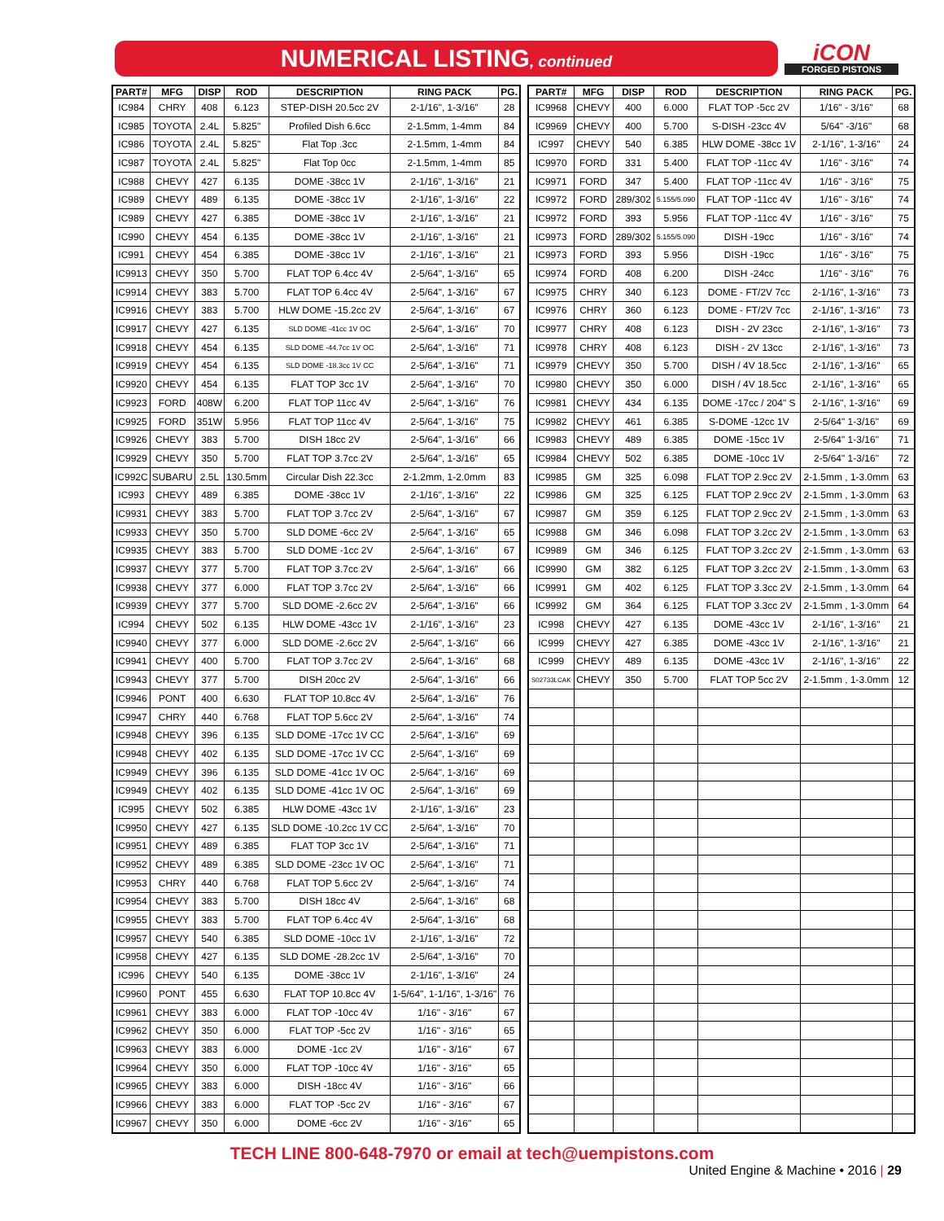NUMERICAL LISTING, continued
iCON FORGED PISTONS
| PART# | MFG | DISP | ROD | DESCRIPTION | RING PACK | PG. |
| --- | --- | --- | --- | --- | --- | --- |
| IC984 | CHRY | 408 | 6.123 | STEP-DISH 20.5cc 2V | 2-1/16", 1-3/16" | 28 |
| IC985 | TOYOTA | 2.4L | 5.825" | Profiled Dish 6.6cc | 2-1.5mm, 1-4mm | 84 |
| IC986 | TOYOTA | 2.4L | 5.825" | Flat Top .3cc | 2-1.5mm, 1-4mm | 84 |
| IC987 | TOYOTA | 2.4L | 5.825" | Flat Top 0cc | 2-1.5mm, 1-4mm | 85 |
| IC988 | CHEVY | 427 | 6.135 | DOME -38cc 1V | 2-1/16", 1-3/16" | 21 |
| IC989 | CHEVY | 489 | 6.135 | DOME -38cc 1V | 2-1/16", 1-3/16" | 22 |
| IC989 | CHEVY | 427 | 6.385 | DOME -38cc 1V | 2-1/16", 1-3/16" | 21 |
| IC990 | CHEVY | 454 | 6.135 | DOME -38cc 1V | 2-1/16", 1-3/16" | 21 |
| IC991 | CHEVY | 454 | 6.385 | DOME -38cc 1V | 2-1/16", 1-3/16" | 21 |
| IC9913 | CHEVY | 350 | 5.700 | FLAT TOP 6.4cc 4V | 2-5/64", 1-3/16" | 65 |
| IC9914 | CHEVY | 383 | 5.700 | FLAT TOP 6.4cc 4V | 2-5/64", 1-3/16" | 67 |
| IC9916 | CHEVY | 383 | 5.700 | HLW DOME -15.2cc 2V | 2-5/64", 1-3/16" | 67 |
| IC9917 | CHEVY | 427 | 6.135 | SLD DOME -41cc 1V OC | 2-5/64", 1-3/16" | 70 |
| IC9918 | CHEVY | 454 | 6.135 | SLD DOME -44.7cc 1V OC | 2-5/64", 1-3/16" | 71 |
| IC9919 | CHEVY | 454 | 6.135 | SLD DOME -18.3cc 1V CC | 2-5/64", 1-3/16" | 71 |
| IC9920 | CHEVY | 454 | 6.135 | FLAT TOP 3cc 1V | 2-5/64", 1-3/16" | 70 |
| IC9923 | FORD | 408W | 6.200 | FLAT TOP 11cc 4V | 2-5/64", 1-3/16" | 76 |
| IC9925 | FORD | 351W | 5.956 | FLAT TOP 11cc 4V | 2-5/64", 1-3/16" | 75 |
| IC9926 | CHEVY | 383 | 5.700 | DISH 18cc 2V | 2-5/64", 1-3/16" | 66 |
| IC9929 | CHEVY | 350 | 5.700 | FLAT TOP 3.7cc 2V | 2-5/64", 1-3/16" | 65 |
| IC992C | SUBARU | 2.5L | 130.5mm | Circular Dish 22.3cc | 2-1.2mm, 1-2.0mm | 83 |
| IC993 | CHEVY | 489 | 6.385 | DOME -38cc 1V | 2-1/16", 1-3/16" | 22 |
| IC9931 | CHEVY | 383 | 5.700 | FLAT TOP 3.7cc 2V | 2-5/64", 1-3/16" | 67 |
| IC9933 | CHEVY | 350 | 5.700 | SLD DOME -6cc 2V | 2-5/64", 1-3/16" | 65 |
| IC9935 | CHEVY | 383 | 5.700 | SLD DOME -1cc 2V | 2-5/64", 1-3/16" | 67 |
| IC9937 | CHEVY | 377 | 5.700 | FLAT TOP 3.7cc 2V | 2-5/64", 1-3/16" | 66 |
| IC9938 | CHEVY | 377 | 6.000 | FLAT TOP 3.7cc 2V | 2-5/64", 1-3/16" | 66 |
| IC9939 | CHEVY | 377 | 5.700 | SLD DOME -2.6cc 2V | 2-5/64", 1-3/16" | 66 |
| IC994 | CHEVY | 502 | 6.135 | HLW DOME -43cc 1V | 2-1/16", 1-3/16" | 23 |
| IC9940 | CHEVY | 377 | 6.000 | SLD DOME -2.6cc 2V | 2-5/64", 1-3/16" | 66 |
| IC9941 | CHEVY | 400 | 5.700 | FLAT TOP 3.7cc 2V | 2-5/64", 1-3/16" | 68 |
| IC9943 | CHEVY | 377 | 5.700 | DISH 20cc 2V | 2-5/64", 1-3/16" | 66 |
| IC9946 | PONT | 400 | 6.630 | FLAT TOP 10.8cc 4V | 2-5/64", 1-3/16" | 76 |
| IC9947 | CHRY | 440 | 6.768 | FLAT TOP 5.6cc 2V | 2-5/64", 1-3/16" | 74 |
| IC9948 | CHEVY | 396 | 6.135 | SLD DOME -17cc 1V CC | 2-5/64", 1-3/16" | 69 |
| IC9948 | CHEVY | 402 | 6.135 | SLD DOME -17cc 1V CC | 2-5/64", 1-3/16" | 69 |
| IC9949 | CHEVY | 396 | 6.135 | SLD DOME -41cc 1V OC | 2-5/64", 1-3/16" | 69 |
| IC9949 | CHEVY | 402 | 6.135 | SLD DOME -41cc 1V OC | 2-5/64", 1-3/16" | 69 |
| IC995 | CHEVY | 502 | 6.385 | HLW DOME -43cc 1V | 2-1/16", 1-3/16" | 23 |
| IC9950 | CHEVY | 427 | 6.135 | SLD DOME -10.2cc 1V CC | 2-5/64", 1-3/16" | 70 |
| IC9951 | CHEVY | 489 | 6.385 | FLAT TOP 3cc 1V | 2-5/64", 1-3/16" | 71 |
| IC9952 | CHEVY | 489 | 6.385 | SLD DOME -23cc 1V OC | 2-5/64", 1-3/16" | 71 |
| IC9953 | CHRY | 440 | 6.768 | FLAT TOP 5.6cc 2V | 2-5/64", 1-3/16" | 74 |
| IC9954 | CHEVY | 383 | 5.700 | DISH 18cc 4V | 2-5/64", 1-3/16" | 68 |
| IC9955 | CHEVY | 383 | 5.700 | FLAT TOP 6.4cc 4V | 2-5/64", 1-3/16" | 68 |
| IC9957 | CHEVY | 540 | 6.385 | SLD DOME -10cc 1V | 2-1/16", 1-3/16" | 72 |
| IC9958 | CHEVY | 427 | 6.135 | SLD DOME -28.2cc 1V | 2-5/64", 1-3/16" | 70 |
| IC996 | CHEVY | 540 | 6.135 | DOME -38cc 1V | 2-1/16", 1-3/16" | 24 |
| IC9960 | PONT | 455 | 6.630 | FLAT TOP 10.8cc 4V | 1-5/64", 1-1/16", 1-3/16" | 76 |
| IC9961 | CHEVY | 383 | 6.000 | FLAT TOP -10cc 4V | 1/16" - 3/16" | 67 |
| IC9962 | CHEVY | 350 | 6.000 | FLAT TOP -5cc 2V | 1/16" - 3/16" | 65 |
| IC9963 | CHEVY | 383 | 6.000 | DOME -1cc 2V | 1/16" - 3/16" | 67 |
| IC9964 | CHEVY | 350 | 6.000 | FLAT TOP -10cc 4V | 1/16" - 3/16" | 65 |
| IC9965 | CHEVY | 383 | 6.000 | DISH -18cc 4V | 1/16" - 3/16" | 66 |
| IC9966 | CHEVY | 383 | 6.000 | FLAT TOP -5cc 2V | 1/16" - 3/16" | 67 |
| IC9967 | CHEVY | 350 | 6.000 | DOME -6cc 2V | 1/16" - 3/16" | 65 |
| PART# | MFG | DISP | ROD | DESCRIPTION | RING PACK | PG. |
| --- | --- | --- | --- | --- | --- | --- |
| IC9968 | CHEVY | 400 | 6.000 | FLAT TOP -5cc 2V | 1/16" - 3/16" | 68 |
| IC9969 | CHEVY | 400 | 5.700 | S-DISH -23cc 4V | 5/64" -3/16" | 68 |
| IC997 | CHEVY | 540 | 6.385 | HLW DOME -38cc 1V | 2-1/16", 1-3/16" | 24 |
| IC9970 | FORD | 331 | 5.400 | FLAT TOP -11cc 4V | 1/16" - 3/16" | 74 |
| IC9971 | FORD | 347 | 5.400 | FLAT TOP -11cc 4V | 1/16" - 3/16" | 75 |
| IC9972 | FORD | 289/302 | 5.155/5.090 | FLAT TOP -11cc 4V | 1/16" - 3/16" | 74 |
| IC9972 | FORD | 393 | 5.956 | FLAT TOP -11cc 4V | 1/16" - 3/16" | 75 |
| IC9973 | FORD | 289/302 | 5.155/5.090 | DISH -19cc | 1/16" - 3/16" | 74 |
| IC9973 | FORD | 393 | 5.956 | DISH -19cc | 1/16" - 3/16" | 75 |
| IC9974 | FORD | 408 | 6.200 | DISH -24cc | 1/16" - 3/16" | 76 |
| IC9975 | CHRY | 340 | 6.123 | DOME - FT/2V 7cc | 2-1/16", 1-3/16" | 73 |
| IC9976 | CHRY | 360 | 6.123 | DOME - FT/2V 7cc | 2-1/16", 1-3/16" | 73 |
| IC9977 | CHRY | 408 | 6.123 | DISH - 2V 23cc | 2-1/16", 1-3/16" | 73 |
| IC9978 | CHRY | 408 | 6.123 | DISH - 2V 13cc | 2-1/16", 1-3/16" | 73 |
| IC9979 | CHEVY | 350 | 5.700 | DISH / 4V 18.5cc | 2-1/16", 1-3/16" | 65 |
| IC9980 | CHEVY | 350 | 6.000 | DISH / 4V 18.5cc | 2-1/16", 1-3/16" | 65 |
| IC9981 | CHEVY | 434 | 6.135 | DOME -17cc / 204" S | 2-1/16", 1-3/16" | 69 |
| IC9982 | CHEVY | 461 | 6.385 | S-DOME -12cc 1V | 2-5/64" 1-3/16" | 69 |
| IC9983 | CHEVY | 489 | 6.385 | DOME -15cc 1V | 2-5/64" 1-3/16" | 71 |
| IC9984 | CHEVY | 502 | 6.385 | DOME -10cc 1V | 2-5/64" 1-3/16" | 72 |
| IC9985 | GM | 325 | 6.098 | FLAT TOP 2.9cc 2V | 2-1.5mm , 1-3.0mm | 63 |
| IC9986 | GM | 325 | 6.125 | FLAT TOP 2.9cc 2V | 2-1.5mm , 1-3.0mm | 63 |
| IC9987 | GM | 359 | 6.125 | FLAT TOP 2.9cc 2V | 2-1.5mm , 1-3.0mm | 63 |
| IC9988 | GM | 346 | 6.098 | FLAT TOP 3.2cc 2V | 2-1.5mm , 1-3.0mm | 63 |
| IC9989 | GM | 346 | 6.125 | FLAT TOP 3.2cc 2V | 2-1.5mm , 1-3.0mm | 63 |
| IC9990 | GM | 382 | 6.125 | FLAT TOP 3.2cc 2V | 2-1.5mm , 1-3.0mm | 63 |
| IC9991 | GM | 402 | 6.125 | FLAT TOP 3.3cc 2V | 2-1.5mm , 1-3.0mm | 64 |
| IC9992 | GM | 364 | 6.125 | FLAT TOP 3.3cc 2V | 2-1.5mm , 1-3.0mm | 64 |
| IC998 | CHEVY | 427 | 6.135 | DOME -43cc 1V | 2-1/16", 1-3/16" | 21 |
| IC999 | CHEVY | 427 | 6.385 | DOME -43cc 1V | 2-1/16", 1-3/16" | 21 |
| IC999 | CHEVY | 489 | 6.135 | DOME -43cc 1V | 2-1/16", 1-3/16" | 22 |
| S02733LCAK | CHEVY | 350 | 5.700 | FLAT TOP 5cc 2V | 2-1.5mm , 1-3.0mm | 12 |
TECH LINE 800-648-7970 or email at tech@uempistons.com
United Engine & Machine • 2016 | 29